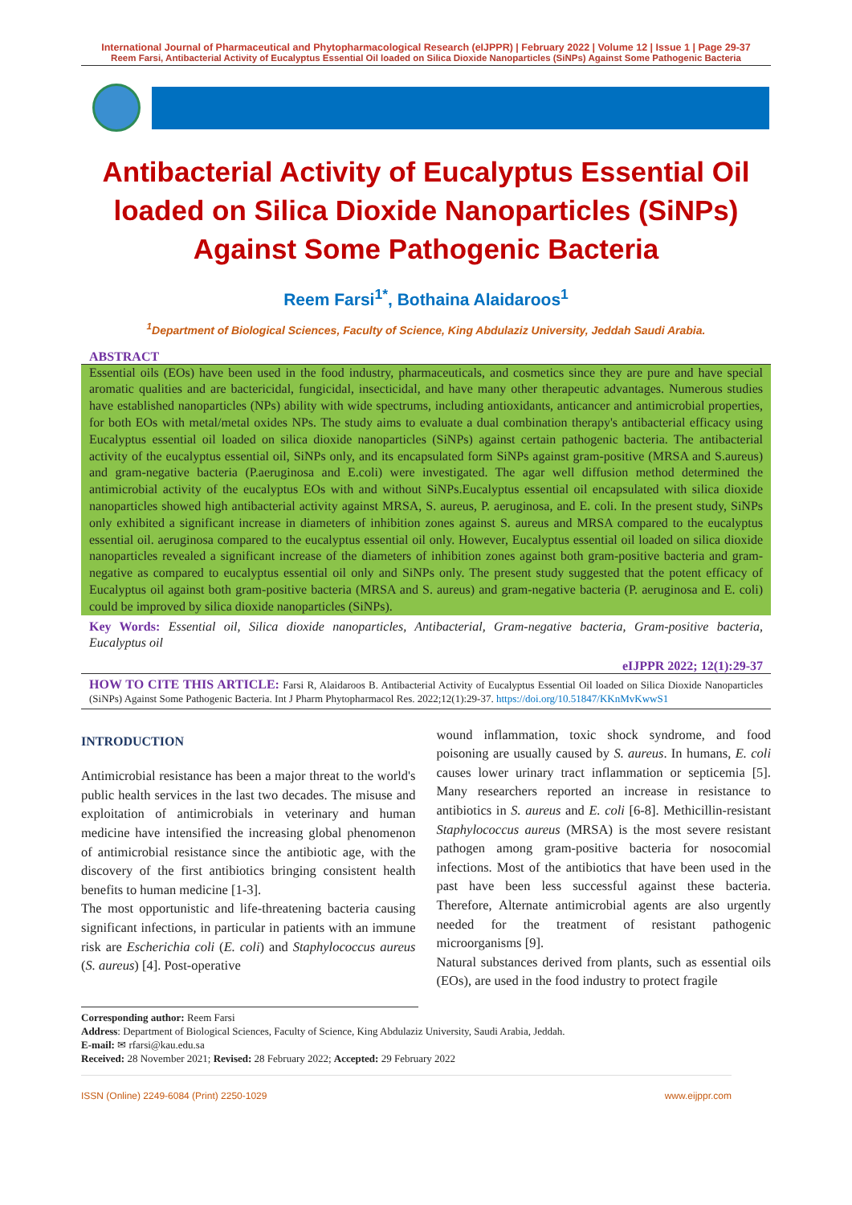International Journal of Pharmaceutical and Phytopharmacological Research (eIJPPR) | February 2022 | Volume 12 | Issue 1 | Page 29-37
Reem Farsi, Antibacterial Activity of Eucalyptus Essential Oil loaded on Silica Dioxide Nanoparticles (SiNPs) Against Some Pathogenic Bacteria
Antibacterial Activity of Eucalyptus Essential Oil loaded on Silica Dioxide Nanoparticles (SiNPs) Against Some Pathogenic Bacteria
Reem Farsi<sup>1*</sup>, Bothaina Alaidaroos<sup>1</sup>
<sup>1</sup> Department of Biological Sciences, Faculty of Science, King Abdulaziz University, Jeddah Saudi Arabia.
ABSTRACT
Essential oils (EOs) have been used in the food industry, pharmaceuticals, and cosmetics since they are pure and have special aromatic qualities and are bactericidal, fungicidal, insecticidal, and have many other therapeutic advantages. Numerous studies have established nanoparticles (NPs) ability with wide spectrums, including antioxidants, anticancer and antimicrobial properties, for both EOs with metal/metal oxides NPs. The study aims to evaluate a dual combination therapy's antibacterial efficacy using Eucalyptus essential oil loaded on silica dioxide nanoparticles (SiNPs) against certain pathogenic bacteria. The antibacterial activity of the eucalyptus essential oil, SiNPs only, and its encapsulated form SiNPs against gram-positive (MRSA and S.aureus) and gram-negative bacteria (P.aeruginosa and E.coli) were investigated. The agar well diffusion method determined the antimicrobial activity of the eucalyptus EOs with and without SiNPs.Eucalyptus essential oil encapsulated with silica dioxide nanoparticles showed high antibacterial activity against MRSA, S. aureus, P. aeruginosa, and E. coli. In the present study, SiNPs only exhibited a significant increase in diameters of inhibition zones against S. aureus and MRSA compared to the eucalyptus essential oil. aeruginosa compared to the eucalyptus essential oil only. However, Eucalyptus essential oil loaded on silica dioxide nanoparticles revealed a significant increase of the diameters of inhibition zones against both gram-positive bacteria and gram-negative as compared to eucalyptus essential oil only and SiNPs only. The present study suggested that the potent efficacy of Eucalyptus oil against both gram-positive bacteria (MRSA and S. aureus) and gram-negative bacteria (P. aeruginosa and E. coli) could be improved by silica dioxide nanoparticles (SiNPs).
Key Words: Essential oil, Silica dioxide nanoparticles, Antibacterial, Gram-negative bacteria, Gram-positive bacteria, Eucalyptus oil
eIJPPR 2022; 12(1):29-37
HOW TO CITE THIS ARTICLE: Farsi R, Alaidaroos B. Antibacterial Activity of Eucalyptus Essential Oil loaded on Silica Dioxide Nanoparticles (SiNPs) Against Some Pathogenic Bacteria. Int J Pharm Phytopharmacol Res. 2022;12(1):29-37. https://doi.org/10.51847/KKnMvKwwS1
INTRODUCTION
Antimicrobial resistance has been a major threat to the world's public health services in the last two decades. The misuse and exploitation of antimicrobials in veterinary and human medicine have intensified the increasing global phenomenon of antimicrobial resistance since the antibiotic age, with the discovery of the first antibiotics bringing consistent health benefits to human medicine [1-3].
The most opportunistic and life-threatening bacteria causing significant infections, in particular in patients with an immune risk are Escherichia coli (E. coli) and Staphylococcus aureus (S. aureus) [4]. Post-operative
wound inflammation, toxic shock syndrome, and food poisoning are usually caused by S. aureus. In humans, E. coli causes lower urinary tract inflammation or septicemia [5]. Many researchers reported an increase in resistance to antibiotics in S. aureus and E. coli [6-8]. Methicillin-resistant Staphylococcus aureus (MRSA) is the most severe resistant pathogen among gram-positive bacteria for nosocomial infections. Most of the antibiotics that have been used in the past have been less successful against these bacteria. Therefore, Alternate antimicrobial agents are also urgently needed for the treatment of resistant pathogenic microorganisms [9].
Natural substances derived from plants, such as essential oils (EOs), are used in the food industry to protect fragile
Corresponding author: Reem Farsi
Address: Department of Biological Sciences, Faculty of Science, King Abdulaziz University, Saudi Arabia, Jeddah.
E-mail: ✉ rfarsi@kau.edu.sa
Received: 28 November 2021; Revised: 28 February 2022; Accepted: 29 February 2022
ISSN (Online) 2249-6084 (Print) 2250-1029 www.eijppr.com